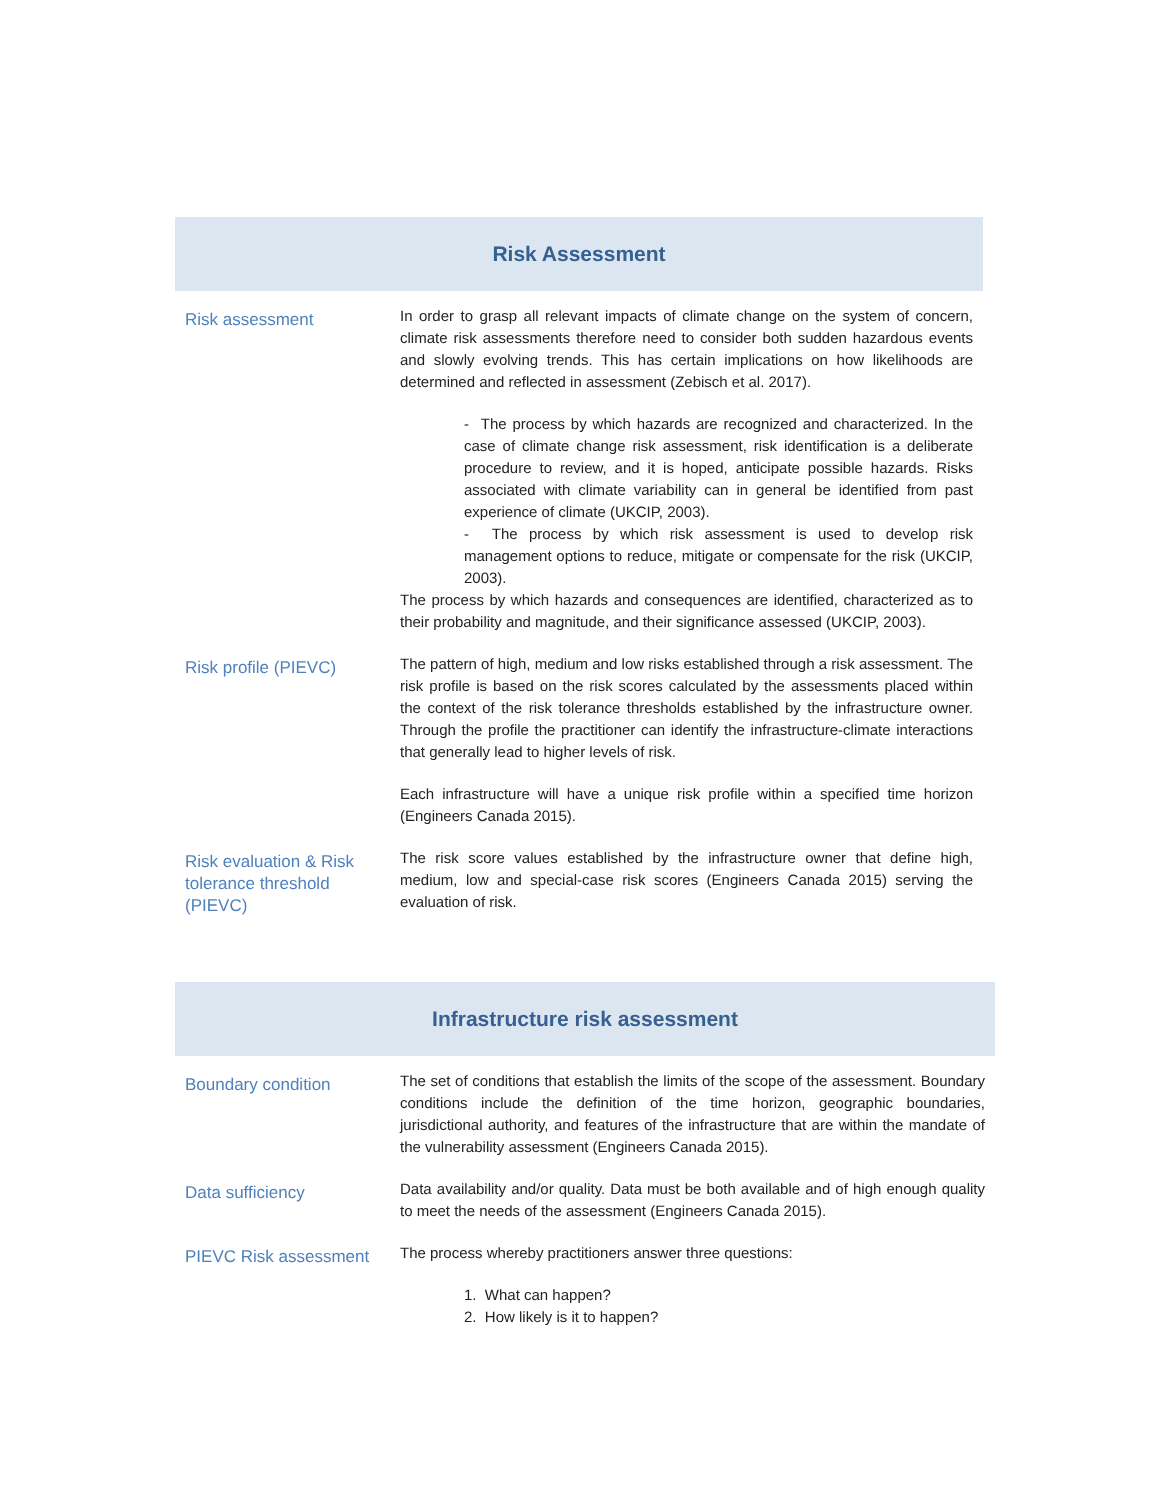Risk Assessment
| Risk assessment | In order to grasp all relevant impacts of climate change on the system of concern, climate risk assessments therefore need to consider both sudden hazardous events and slowly evolving trends. This has certain implications on how likelihoods are determined and reflected in assessment (Zebisch et al. 2017). - The process by which hazards are recognized and characterized. In the case of climate change risk assessment, risk identification is a deliberate procedure to review, and it is hoped, anticipate possible hazards. Risks associated with climate variability can in general be identified from past experience of climate (UKCIP, 2003). - The process by which risk assessment is used to develop risk management options to reduce, mitigate or compensate for the risk (UKCIP, 2003). The process by which hazards and consequences are identified, characterized as to their probability and magnitude, and their significance assessed (UKCIP, 2003). |
| Risk profile (PIEVC) | The pattern of high, medium and low risks established through a risk assessment. The risk profile is based on the risk scores calculated by the assessments placed within the context of the risk tolerance thresholds established by the infrastructure owner. Through the profile the practitioner can identify the infrastructure-climate interactions that generally lead to higher levels of risk. Each infrastructure will have a unique risk profile within a specified time horizon (Engineers Canada 2015). |
| Risk evaluation & Risk tolerance threshold (PIEVC) | The risk score values established by the infrastructure owner that define high, medium, low and special-case risk scores (Engineers Canada 2015) serving the evaluation of risk. |
Infrastructure risk assessment
| Boundary condition | The set of conditions that establish the limits of the scope of the assessment. Boundary conditions include the definition of the time horizon, geographic boundaries, jurisdictional authority, and features of the infrastructure that are within the mandate of the vulnerability assessment (Engineers Canada 2015). |
| Data sufficiency | Data availability and/or quality. Data must be both available and of high enough quality to meet the needs of the assessment (Engineers Canada 2015). |
| PIEVC Risk assessment | The process whereby practitioners answer three questions: 1. What can happen? 2. How likely is it to happen? |